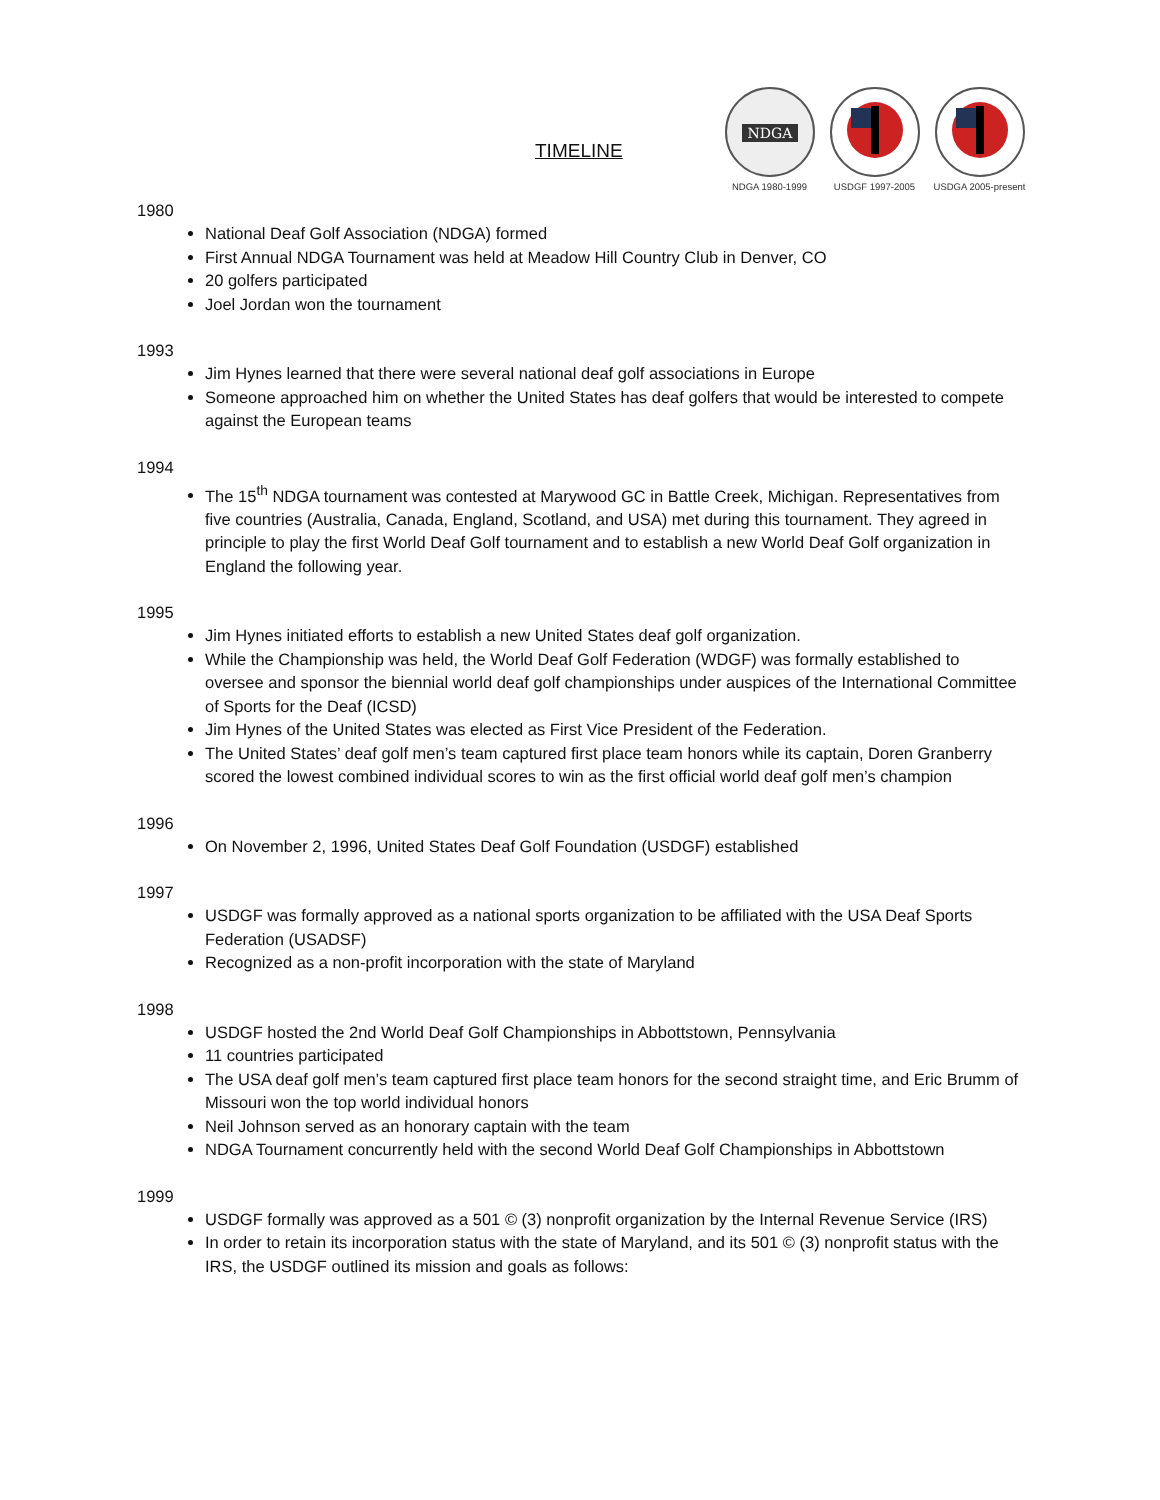TIMELINE
NDGA
NDGA 1980-1999
USDGF 1997-2005 USDGA 2005-present
1980
National Deaf Golf Association (NDGA) formed
First Annual NDGA Tournament was held at Meadow Hill Country Club in Denver, CO
20 golfers participated
Joel Jordan won the tournament
1993
Jim Hynes learned that there were several national deaf golf associations in Europe
Someone approached him on whether the United States has deaf golfers that would be interested to compete against the European teams
1994
The 15<sup>th</sup> NDGA tournament was contested at Marywood GC in Battle Creek, Michigan. Representatives from five countries (Australia, Canada, England, Scotland, and USA) met during this tournament. They agreed in principle to play the first World Deaf Golf tournament and to establish a new World Deaf Golf organization in England the following year.
1995
Jim Hynes initiated efforts to establish a new United States deaf golf organization.
While the Championship was held, the World Deaf Golf Federation (WDGF) was formally established to oversee and sponsor the biennial world deaf golf championships under auspices of the International Committee of Sports for the Deaf (ICSD)
Jim Hynes of the United States was elected as First Vice President of the Federation.
The United States’ deaf golf men’s team captured first place team honors while its captain, Doren Granberry scored the lowest combined individual scores to win as the first official world deaf golf men’s champion
1996
On November 2, 1996, United States Deaf Golf Foundation (USDGF) established
1997
USDGF was formally approved as a national sports organization to be affiliated with the USA Deaf Sports Federation (USADSF)
Recognized as a non-profit incorporation with the state of Maryland
1998
USDGF hosted the 2nd World Deaf Golf Championships in Abbottstown, Pennsylvania
11 countries participated
The USA deaf golf men’s team captured first place team honors for the second straight time, and Eric Brumm of Missouri won the top world individual honors
Neil Johnson served as an honorary captain with the team
NDGA Tournament concurrently held with the second World Deaf Golf Championships in Abbottstown
1999
USDGF formally was approved as a 501 © (3) nonprofit organization by the Internal Revenue Service (IRS)
In order to retain its incorporation status with the state of Maryland, and its 501 © (3) nonprofit status with the IRS, the USDGF outlined its mission and goals as follows: